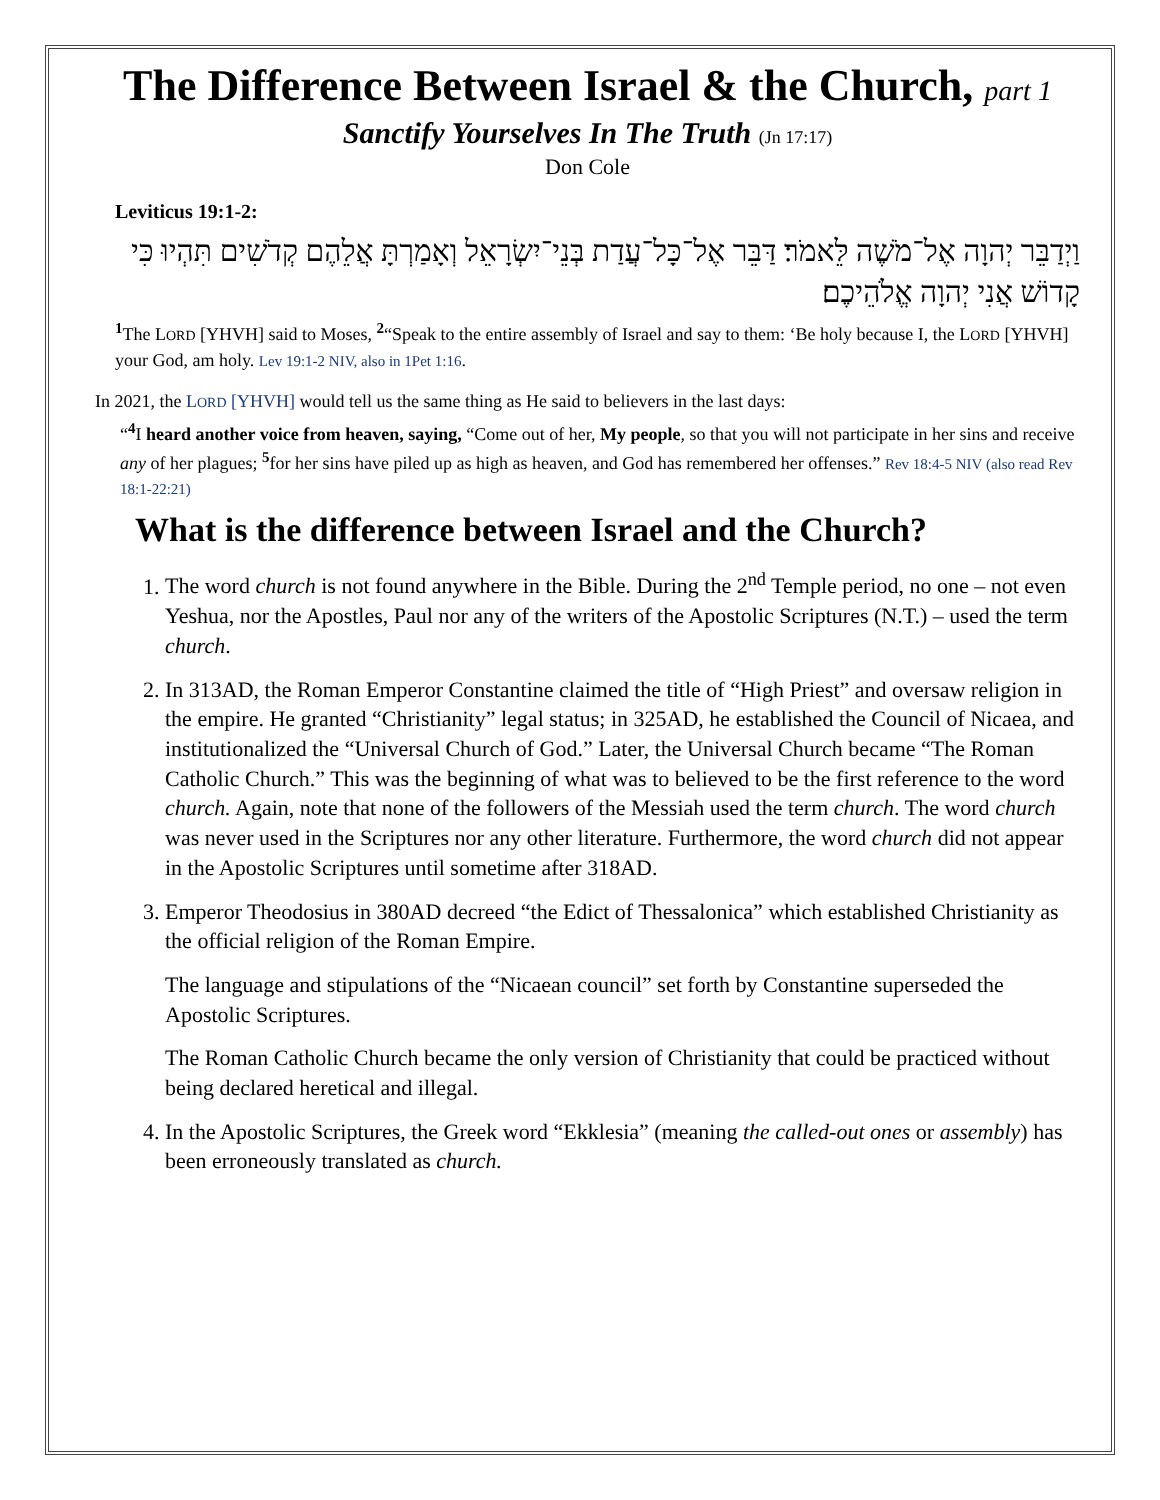The Difference Between Israel & the Church, part 1
Sanctify Yourselves In The Truth (Jn 17:17)
Don Cole
Leviticus 19:1-2:
וַיְדַבֵּר יְהוָה אֶל־מֹשֶׁה לֵּאמֹר׃ דַּבֵּר אֶל־כָּל־עֲדַת בְּנֵי־יִשְׂרָאֵל וְאָמַרְתָּ אֲלֵהֶם קְדֹשִׁים תִּהְיוּ כִּי קָדוֹשׁ אֲנִי יְהוָה אֱלֹהֵיכֶם׃
<sup>1</sup> The LORD [YHVH] said to Moses, <sup>2</sup>“Speak to the entire assembly of Israel and say to them: ‘Be holy because I, the LORD [YHVH] your God, am holy. Lev 19:1-2 NIV, also in 1Pet 1:16.
In 2021, the LORD [YHVH] would tell us the same thing as He said to believers in the last days:
“<sup>4</sup>I heard another voice from heaven, saying, “Come out of her, My people, so that you will not participate in her sins and receive any of her plagues; <sup>5</sup>for her sins have piled up as high as heaven, and God has remembered her offenses.” Rev 18:4-5 NIV (also read Rev 18:1-22:21)
What is the difference between Israel and the Church?
1. The word church is not found anywhere in the Bible. During the 2<sup>nd</sup> Temple period, no one – not even Yeshua, nor the Apostles, Paul nor any of the writers of the Apostolic Scriptures (N.T.) – used the term church.
2. In 313AD, the Roman Emperor Constantine claimed the title of “High Priest” and oversaw religion in the empire. He granted “Christianity” legal status; in 325AD, he established the Council of Nicaea, and institutionalized the “Universal Church of God.” Later, the Universal Church became “The Roman Catholic Church.” This was the beginning of what was to believed to be the first reference to the word church. Again, note that none of the followers of the Messiah used the term church. The word church was never used in the Scriptures nor any other literature. Furthermore, the word church did not appear in the Apostolic Scriptures until sometime after 318AD.
3. Emperor Theodosius in 380AD decreed “the Edict of Thessalonica” which established Christianity as the official religion of the Roman Empire.
The language and stipulations of the “Nicaean council” set forth by Constantine superseded the Apostolic Scriptures.
The Roman Catholic Church became the only version of Christianity that could be practiced without being declared heretical and illegal.
4. In the Apostolic Scriptures, the Greek word “Ekklesia” (meaning the called-out ones or assembly) has been erroneously translated as church.